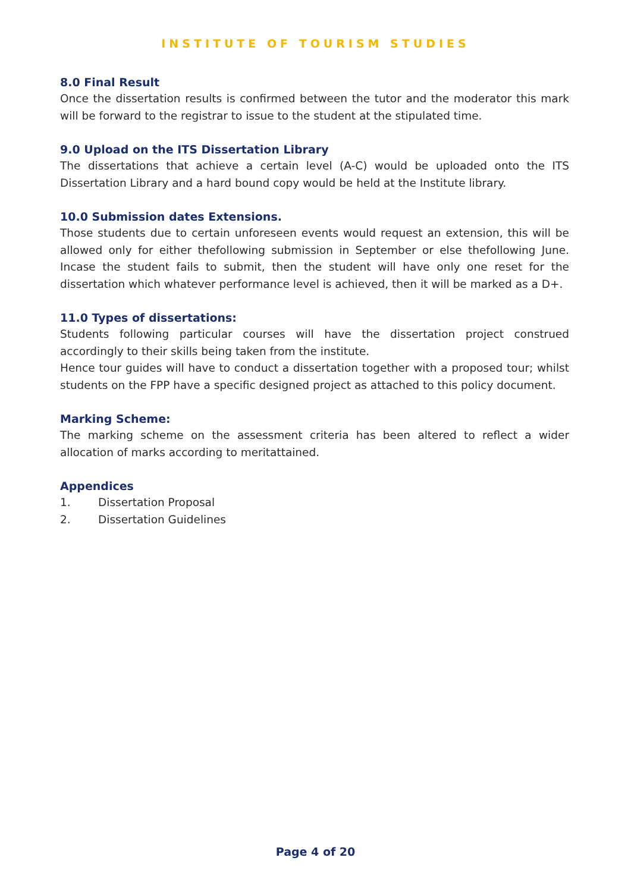INSTITUTE OF TOURISM STUDIES
8.0 Final Result
Once the dissertation results is confirmed between the tutor and the moderator this mark will be forward to the registrar to issue to the student at the stipulated time.
9.0 Upload on the ITS Dissertation Library
The dissertations that achieve a certain level (A-C) would be uploaded onto the ITS Dissertation Library and a hard bound copy would be held at the Institute library.
10.0 Submission dates Extensions.
Those students due to certain unforeseen events would request an extension, this will be allowed only for either thefollowing submission in September or else thefollowing June. Incase the student fails to submit, then the student will have only one reset for the dissertation which whatever performance level is achieved, then it will be marked as a D+.
11.0 Types of dissertations:
Students following particular courses will have the dissertation project construed accordingly to their skills being taken from the institute.
Hence tour guides will have to conduct a dissertation together with a proposed tour; whilst students on the FPP have a specific designed project as attached to this policy document.
Marking Scheme:
The marking scheme on the assessment criteria has been altered to reflect a wider allocation of marks according to meritattained.
Appendices
1. Dissertation Proposal
2. Dissertation Guidelines
Page 4 of 20